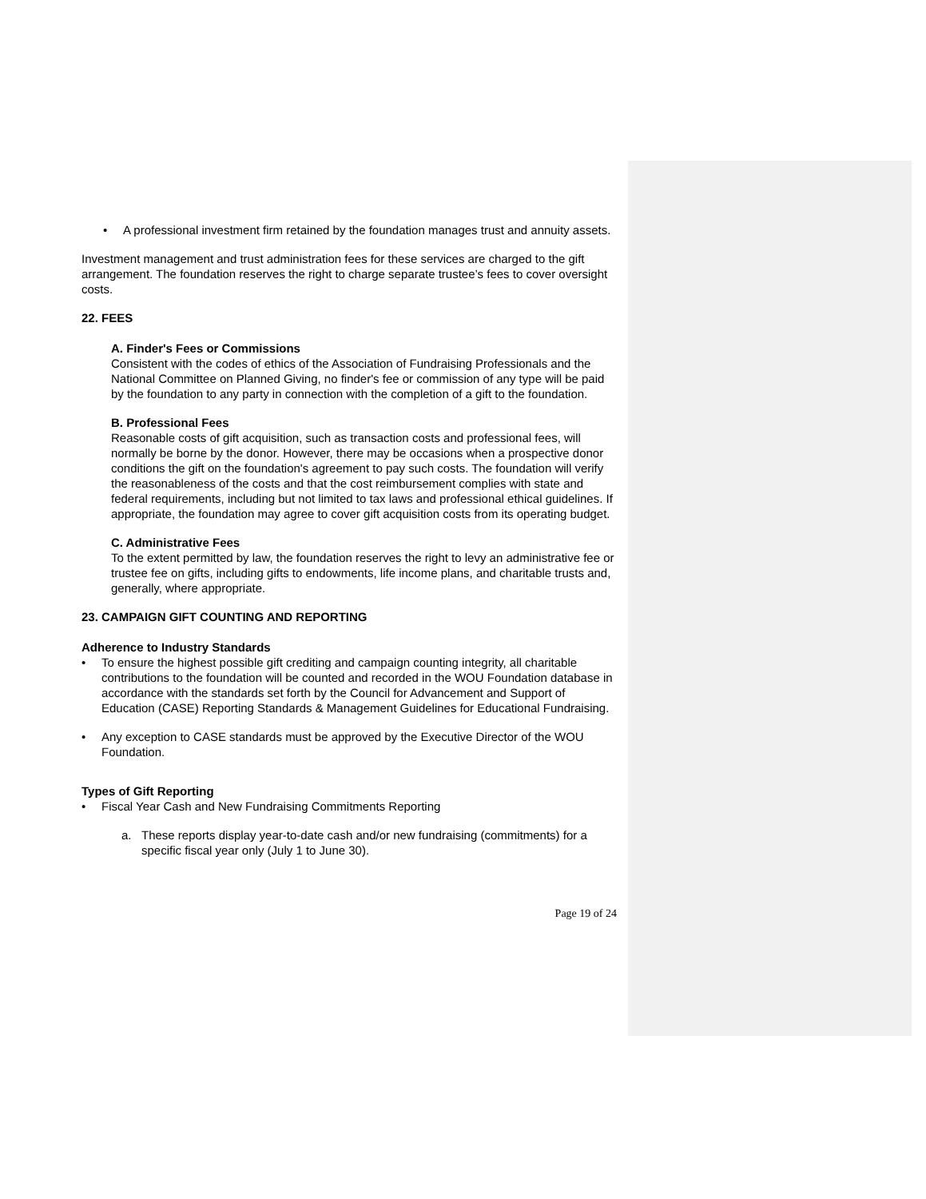• A professional investment firm retained by the foundation manages trust and annuity assets.
Investment management and trust administration fees for these services are charged to the gift arrangement. The foundation reserves the right to charge separate trustee’s fees to cover oversight costs.
22. FEES
A. Finder's Fees or Commissions
Consistent with the codes of ethics of the Association of Fundraising Professionals and the National Committee on Planned Giving, no finder's fee or commission of any type will be paid by the foundation to any party in connection with the completion of a gift to the foundation.
B. Professional Fees
Reasonable costs of gift acquisition, such as transaction costs and professional fees, will normally be borne by the donor. However, there may be occasions when a prospective donor conditions the gift on the foundation's agreement to pay such costs. The foundation will verify the reasonableness of the costs and that the cost reimbursement complies with state and federal requirements, including but not limited to tax laws and professional ethical guidelines. If appropriate, the foundation may agree to cover gift acquisition costs from its operating budget.
C. Administrative Fees
To the extent permitted by law, the foundation reserves the right to levy an administrative fee or trustee fee on gifts, including gifts to endowments, life income plans, and charitable trusts and, generally, where appropriate.
23. CAMPAIGN GIFT COUNTING AND REPORTING
Adherence to Industry Standards
• To ensure the highest possible gift crediting and campaign counting integrity, all charitable contributions to the foundation will be counted and recorded in the WOU Foundation database in accordance with the standards set forth by the Council for Advancement and Support of Education (CASE) Reporting Standards & Management Guidelines for Educational Fundraising.
• Any exception to CASE standards must be approved by the Executive Director of the WOU Foundation.
Types of Gift Reporting
• Fiscal Year Cash and New Fundraising Commitments Reporting
a. These reports display year-to-date cash and/or new fundraising (commitments) for a specific fiscal year only (July 1 to June 30).
Page 19 of 24